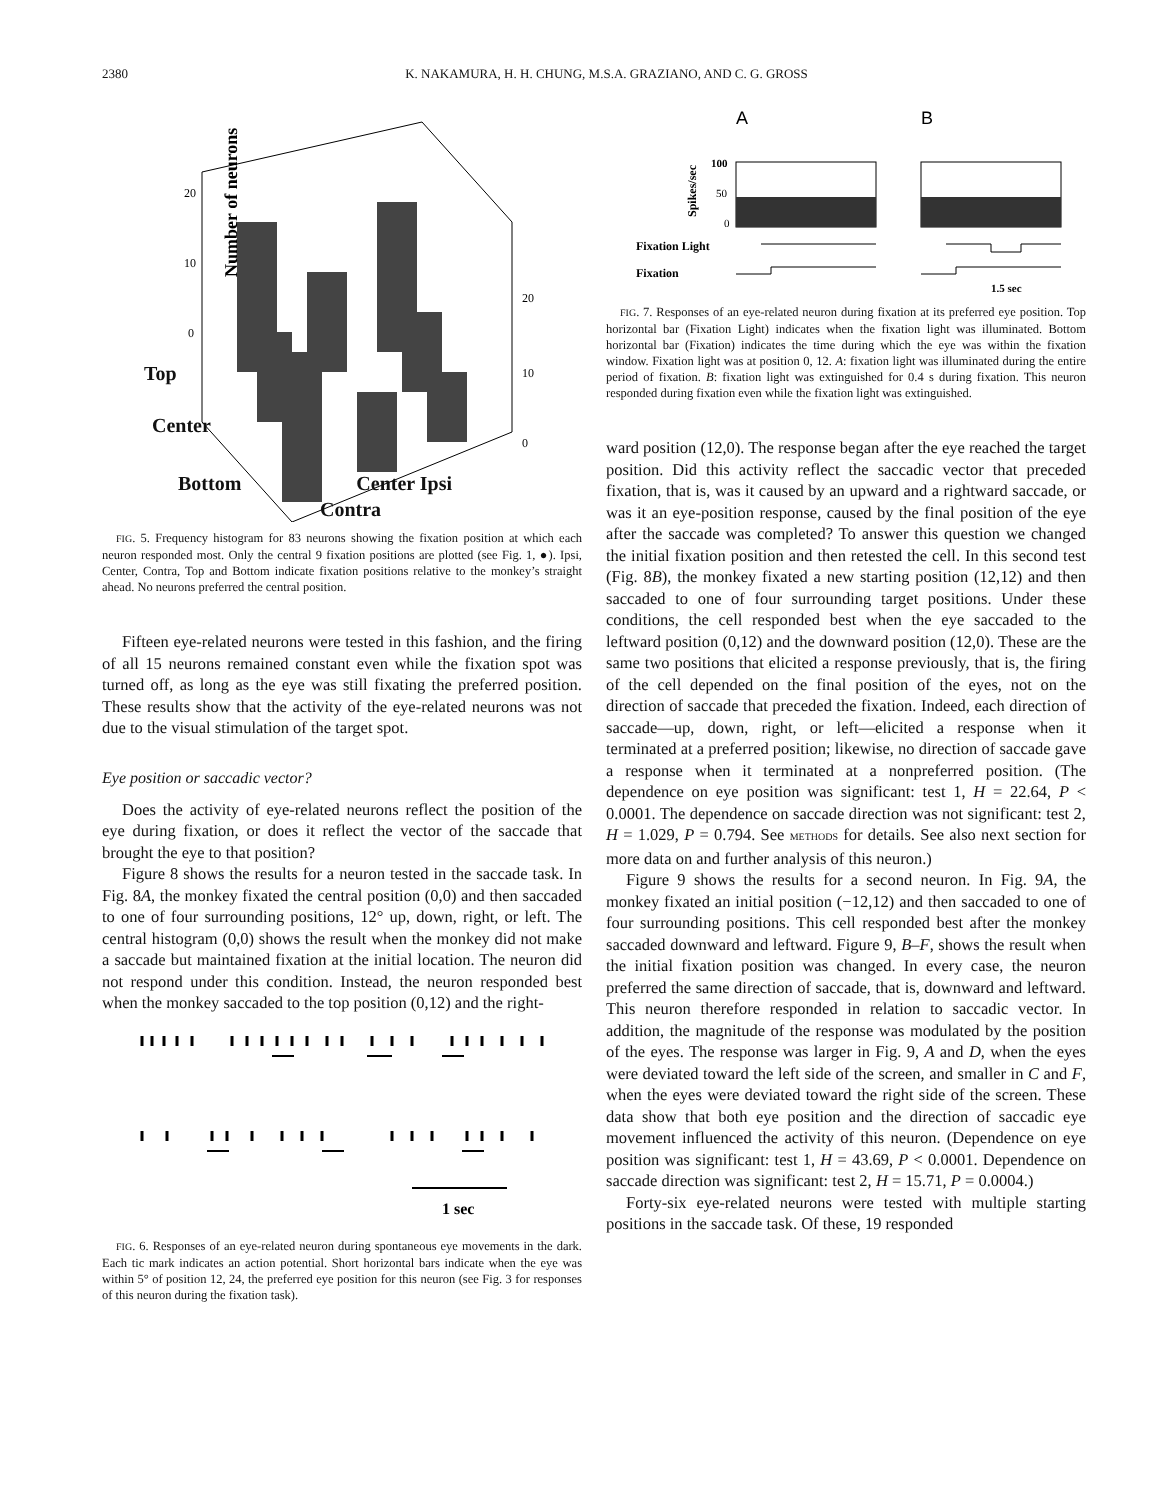2380 K. NAKAMURA, H. H. CHUNG, M.S.A. GRAZIANO, AND C. G. GROSS
Number of neurons
20
10
0
20
10
0
Top
Center
Bottom Center Ipsi
Contra
FIG. 5. Frequency histogram for 83 neurons showing the fixation position at which each neuron responded most. Only the central 9 fixation positions are plotted (see Fig. 1, ●). Ipsi, Center, Contra, Top and Bottom indicate fixation positions relative to the monkey’s straight ahead. No neurons preferred the central position.
Fifteen eye-related neurons were tested in this fashion, and the firing of all 15 neurons remained constant even while the fixation spot was turned off, as long as the eye was still fixating the preferred position. These results show that the activity of the eye-related neurons was not due to the visual stimulation of the target spot.
Eye position or saccadic vector?
Does the activity of eye-related neurons reflect the position of the eye during fixation, or does it reflect the vector of the saccade that brought the eye to that position?
Figure 8 shows the results for a neuron tested in the saccade task. In Fig. 8A, the monkey fixated the central position (0,0) and then saccaded to one of four surrounding positions, 12° up, down, right, or left. The central histogram (0,0) shows the result when the monkey did not make a saccade but maintained fixation at the initial location. The neuron did not respond under this condition. Instead, the neuron responded best when the monkey saccaded to the top position (0,12) and the right-
1 sec
FIG. 6. Responses of an eye-related neuron during spontaneous eye movements in the dark. Each tic mark indicates an action potential. Short horizontal bars indicate when the eye was within 5° of position 12, 24, the preferred eye position for this neuron (see Fig. 3 for responses of this neuron during the fixation task).
A
B
Spikes/sec
100
50
0
Fixation Light
Fixation
1.5 sec
FIG. 7. Responses of an eye-related neuron during fixation at its preferred eye position. Top horizontal bar (Fixation Light) indicates when the fixation light was illuminated. Bottom horizontal bar (Fixation) indicates the time during which the eye was within the fixation window. Fixation light was at position 0, 12. A: fixation light was illuminated during the entire period of fixation. B: fixation light was extinguished for 0.4 s during fixation. This neuron responded during fixation even while the fixation light was extinguished.
ward position (12,0). The response began after the eye reached the target position. Did this activity reflect the saccadic vector that preceded fixation, that is, was it caused by an upward and a rightward saccade, or was it an eye-position response, caused by the final position of the eye after the saccade was completed? To answer this question we changed the initial fixation position and then retested the cell. In this second test (Fig. 8B), the monkey fixated a new starting position (12,12) and then saccaded to one of four surrounding target positions. Under these conditions, the cell responded best when the eye saccaded to the leftward position (0,12) and the downward position (12,0). These are the same two positions that elicited a response previously, that is, the firing of the cell depended on the final position of the eyes, not on the direction of saccade that preceded the fixation. Indeed, each direction of saccade—up, down, right, or left—elicited a response when it terminated at a preferred position; likewise, no direction of saccade gave a response when it terminated at a nonpreferred position. (The dependence on eye position was significant: test 1, H = 22.64, P < 0.0001. The dependence on saccade direction was not significant: test 2, H = 1.029, P = 0.794. See METHODS for details. See also next section for more data on and further analysis of this neuron.)
Figure 9 shows the results for a second neuron. In Fig. 9A, the monkey fixated an initial position (−12,12) and then saccaded to one of four surrounding positions. This cell responded best after the monkey saccaded downward and leftward. Figure 9, B–F, shows the result when the initial fixation position was changed. In every case, the neuron preferred the same direction of saccade, that is, downward and leftward. This neuron therefore responded in relation to saccadic vector. In addition, the magnitude of the response was modulated by the position of the eyes. The response was larger in Fig. 9, A and D, when the eyes were deviated toward the left side of the screen, and smaller in C and F, when the eyes were deviated toward the right side of the screen. These data show that both eye position and the direction of saccadic eye movement influenced the activity of this neuron. (Dependence on eye position was significant: test 1, H = 43.69, P < 0.0001. Dependence on saccade direction was significant: test 2, H = 15.71, P = 0.0004.)
Forty-six eye-related neurons were tested with multiple starting positions in the saccade task. Of these, 19 responded